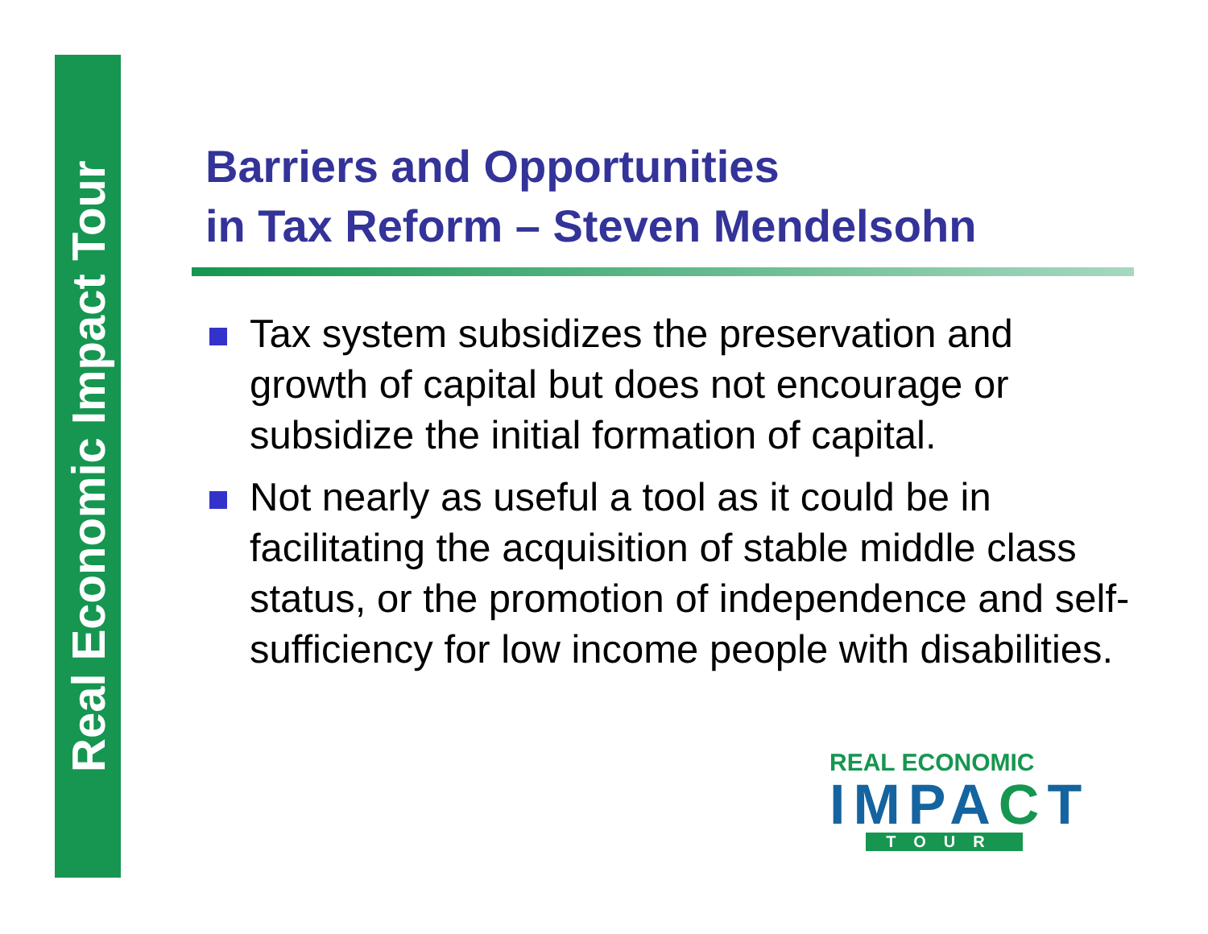Real Economic Impact Tour
Barriers and Opportunities
in Tax Reform – Steven Mendelsohn
Tax system subsidizes the preservation and growth of capital but does not encourage or subsidize the initial formation of capital.
Not nearly as useful a tool as it could be in facilitating the acquisition of stable middle class status, or the promotion of independence and self-sufficiency for low income people with disabilities.
REAL ECONOMIC
IMPACT
TOUR